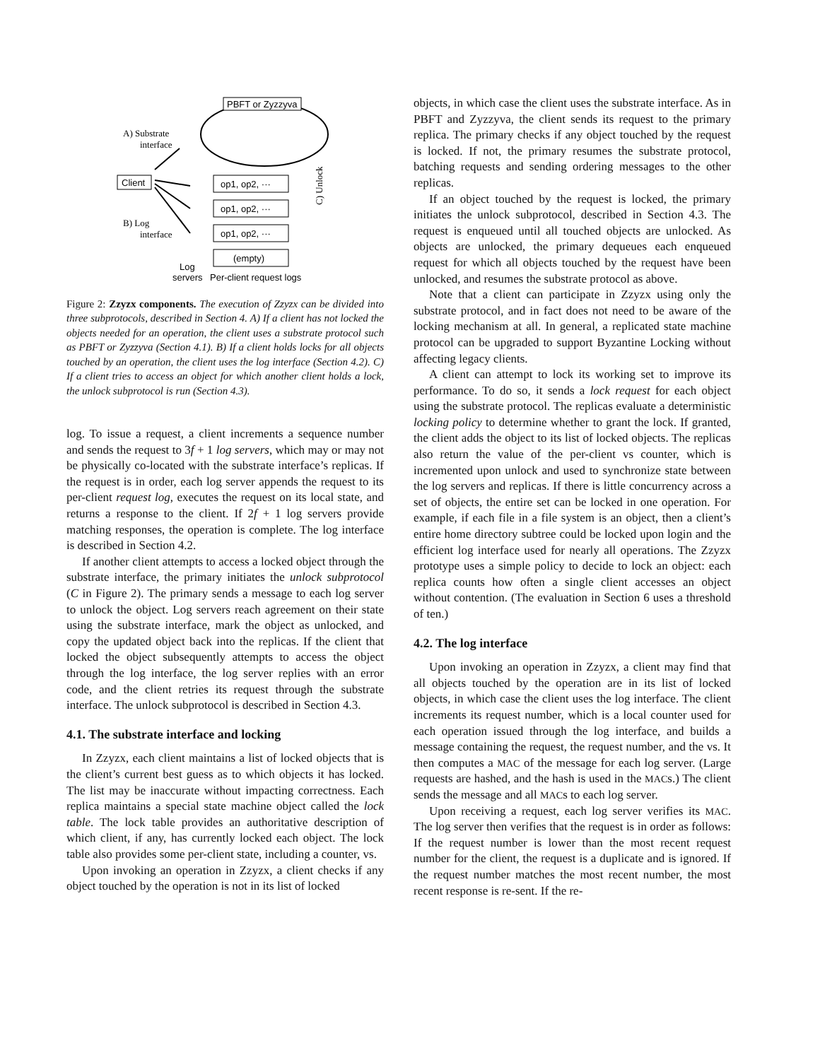PBFT or Zyzzyva
A) Substrate
interface
Client
B) Log
interface
op1, op2, ···
op1, op2, ···
op1, op2, ···
(empty)
Log
servers
Per-client request logs
C) Unlock
Figure 2: Zzyzx components. The execution of Zzyzx can be divided into three subprotocols, described in Section 4. A) If a client has not locked the objects needed for an operation, the client uses a substrate protocol such as PBFT or Zyzzyva (Section 4.1). B) If a client holds locks for all objects touched by an operation, the client uses the log interface (Section 4.2). C) If a client tries to access an object for which another client holds a lock, the unlock subprotocol is run (Section 4.3).
log. To issue a request, a client increments a sequence number and sends the request to 3f + 1 log servers, which may or may not be physically co-located with the substrate interface’s replicas. If the request is in order, each log server appends the request to its per-client request log, executes the request on its local state, and returns a response to the client. If 2f + 1 log servers provide matching responses, the operation is complete. The log interface is described in Section 4.2.
If another client attempts to access a locked object through the substrate interface, the primary initiates the unlock subprotocol (C in Figure 2). The primary sends a message to each log server to unlock the object. Log servers reach agreement on their state using the substrate interface, mark the object as unlocked, and copy the updated object back into the replicas. If the client that locked the object subsequently attempts to access the object through the log interface, the log server replies with an error code, and the client retries its request through the substrate interface. The unlock subprotocol is described in Section 4.3.
4.1. The substrate interface and locking
In Zzyzx, each client maintains a list of locked objects that is the client’s current best guess as to which objects it has locked. The list may be inaccurate without impacting correctness. Each replica maintains a special state machine object called the lock table. The lock table provides an authoritative description of which client, if any, has currently locked each object. The lock table also provides some per-client state, including a counter, vs.
Upon invoking an operation in Zzyzx, a client checks if any object touched by the operation is not in its list of locked
objects, in which case the client uses the substrate interface. As in PBFT and Zyzzyva, the client sends its request to the primary replica. The primary checks if any object touched by the request is locked. If not, the primary resumes the substrate protocol, batching requests and sending ordering messages to the other replicas.
If an object touched by the request is locked, the primary initiates the unlock subprotocol, described in Section 4.3. The request is enqueued until all touched objects are unlocked. As objects are unlocked, the primary dequeues each enqueued request for which all objects touched by the request have been unlocked, and resumes the substrate protocol as above.
Note that a client can participate in Zzyzx using only the substrate protocol, and in fact does not need to be aware of the locking mechanism at all. In general, a replicated state machine protocol can be upgraded to support Byzantine Locking without affecting legacy clients.
A client can attempt to lock its working set to improve its performance. To do so, it sends a lock request for each object using the substrate protocol. The replicas evaluate a deterministic locking policy to determine whether to grant the lock. If granted, the client adds the object to its list of locked objects. The replicas also return the value of the per-client vs counter, which is incremented upon unlock and used to synchronize state between the log servers and replicas. If there is little concurrency across a set of objects, the entire set can be locked in one operation. For example, if each file in a file system is an object, then a client’s entire home directory subtree could be locked upon login and the efficient log interface used for nearly all operations. The Zzyzx prototype uses a simple policy to decide to lock an object: each replica counts how often a single client accesses an object without contention. (The evaluation in Section 6 uses a threshold of ten.)
4.2. The log interface
Upon invoking an operation in Zzyzx, a client may find that all objects touched by the operation are in its list of locked objects, in which case the client uses the log interface. The client increments its request number, which is a local counter used for each operation issued through the log interface, and builds a message containing the request, the request number, and the vs. It then computes a MAC of the message for each log server. (Large requests are hashed, and the hash is used in the MACs.) The client sends the message and all MACs to each log server.
Upon receiving a request, each log server verifies its MAC. The log server then verifies that the request is in order as follows: If the request number is lower than the most recent request number for the client, the request is a duplicate and is ignored. If the request number matches the most recent number, the most recent response is re-sent. If the re-